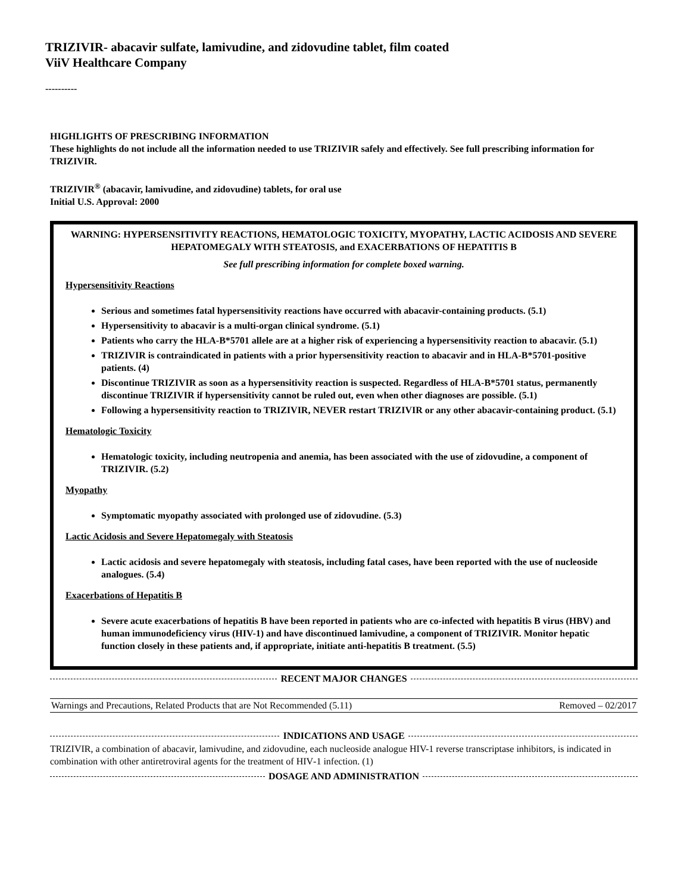TRIZIVIR- abacavir sulfate, lamivudine, and zidovudine tablet, film coated
ViiV Healthcare Company
----------
HIGHLIGHTS OF PRESCRIBING INFORMATION
These highlights do not include all the information needed to use TRIZIVIR safely and effectively. See full prescribing information for TRIZIVIR.
TRIZIVIR<sup>®</sup> (abacavir, lamivudine, and zidovudine) tablets, for oral use
Initial U.S. Approval: 2000
WARNING: HYPERSENSITIVITY REACTIONS, HEMATOLOGIC TOXICITY, MYOPATHY, LACTIC ACIDOSIS AND SEVERE HEPATOMEGALY WITH STEATOSIS, and EXACERBATIONS OF HEPATITIS B
See full prescribing information for complete boxed warning.
Hypersensitivity Reactions
Serious and sometimes fatal hypersensitivity reactions have occurred with abacavir-containing products. (5.1)
Hypersensitivity to abacavir is a multi-organ clinical syndrome. (5.1)
Patients who carry the HLA-B*5701 allele are at a higher risk of experiencing a hypersensitivity reaction to abacavir. (5.1)
TRIZIVIR is contraindicated in patients with a prior hypersensitivity reaction to abacavir and in HLA-B*5701-positive patients. (4)
Discontinue TRIZIVIR as soon as a hypersensitivity reaction is suspected. Regardless of HLA-B*5701 status, permanently discontinue TRIZIVIR if hypersensitivity cannot be ruled out, even when other diagnoses are possible. (5.1)
Following a hypersensitivity reaction to TRIZIVIR, NEVER restart TRIZIVIR or any other abacavir-containing product. (5.1)
Hematologic Toxicity
Hematologic toxicity, including neutropenia and anemia, has been associated with the use of zidovudine, a component of TRIZIVIR. (5.2)
Myopathy
Symptomatic myopathy associated with prolonged use of zidovudine. (5.3)
Lactic Acidosis and Severe Hepatomegaly with Steatosis
Lactic acidosis and severe hepatomegaly with steatosis, including fatal cases, have been reported with the use of nucleoside analogues. (5.4)
Exacerbations of Hepatitis B
Severe acute exacerbations of hepatitis B have been reported in patients who are co-infected with hepatitis B virus (HBV) and human immunodeficiency virus (HIV-1) and have discontinued lamivudine, a component of TRIZIVIR. Monitor hepatic function closely in these patients and, if appropriate, initiate anti-hepatitis B treatment. (5.5)
RECENT MAJOR CHANGES
| Warnings and Precautions, Related Products that are Not Recommended (5.11) | Removed – 02/2017 |
INDICATIONS AND USAGE
TRIZIVIR, a combination of abacavir, lamivudine, and zidovudine, each nucleoside analogue HIV-1 reverse transcriptase inhibitors, is indicated in combination with other antiretroviral agents for the treatment of HIV‑1 infection. (1)
DOSAGE AND ADMINISTRATION